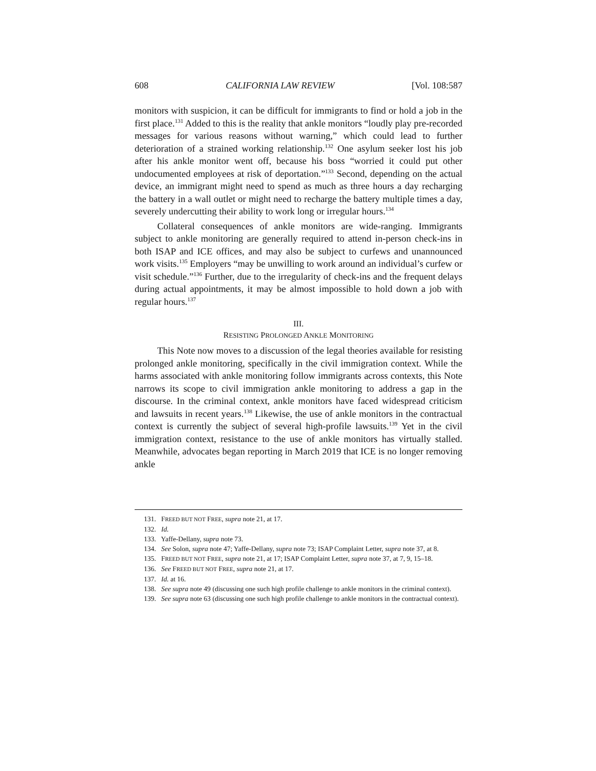608 CALIFORNIA LAW REVIEW [Vol. 108:587
monitors with suspicion, it can be difficult for immigrants to find or hold a job in the first place.<sup>131</sup> Added to this is the reality that ankle monitors “loudly play pre-recorded messages for various reasons without warning,” which could lead to further deterioration of a strained working relationship.<sup>132</sup> One asylum seeker lost his job after his ankle monitor went off, because his boss “worried it could put other undocumented employees at risk of deportation.”<sup>133</sup> Second, depending on the actual device, an immigrant might need to spend as much as three hours a day recharging the battery in a wall outlet or might need to recharge the battery multiple times a day, severely undercutting their ability to work long or irregular hours.<sup>134</sup>
Collateral consequences of ankle monitors are wide-ranging. Immigrants subject to ankle monitoring are generally required to attend in-person check-ins in both ISAP and ICE offices, and may also be subject to curfews and unannounced work visits.<sup>135</sup> Employers “may be unwilling to work around an individual’s curfew or visit schedule.”<sup>136</sup> Further, due to the irregularity of check-ins and the frequent delays during actual appointments, it may be almost impossible to hold down a job with regular hours.<sup>137</sup>
III.
RESISTING PROLONGED ANKLE MONITORING
This Note now moves to a discussion of the legal theories available for resisting prolonged ankle monitoring, specifically in the civil immigration context. While the harms associated with ankle monitoring follow immigrants across contexts, this Note narrows its scope to civil immigration ankle monitoring to address a gap in the discourse. In the criminal context, ankle monitors have faced widespread criticism and lawsuits in recent years.<sup>138</sup> Likewise, the use of ankle monitors in the contractual context is currently the subject of several high-profile lawsuits.<sup>139</sup> Yet in the civil immigration context, resistance to the use of ankle monitors has virtually stalled. Meanwhile, advocates began reporting in March 2019 that ICE is no longer removing ankle
131. FREED BUT NOT FREE, supra note 21, at 17.
132. Id.
133. Yaffe-Dellany, supra note 73.
134. See Solon, supra note 47; Yaffe-Dellany, supra note 73; ISAP Complaint Letter, supra note 37, at 8.
135. FREED BUT NOT FREE, supra note 21, at 17; ISAP Complaint Letter, supra note 37, at 7, 9, 15–18.
136. See FREED BUT NOT FREE, supra note 21, at 17.
137. Id. at 16.
138. See supra note 49 (discussing one such high profile challenge to ankle monitors in the criminal context).
139. See supra note 63 (discussing one such high profile challenge to ankle monitors in the contractual context).